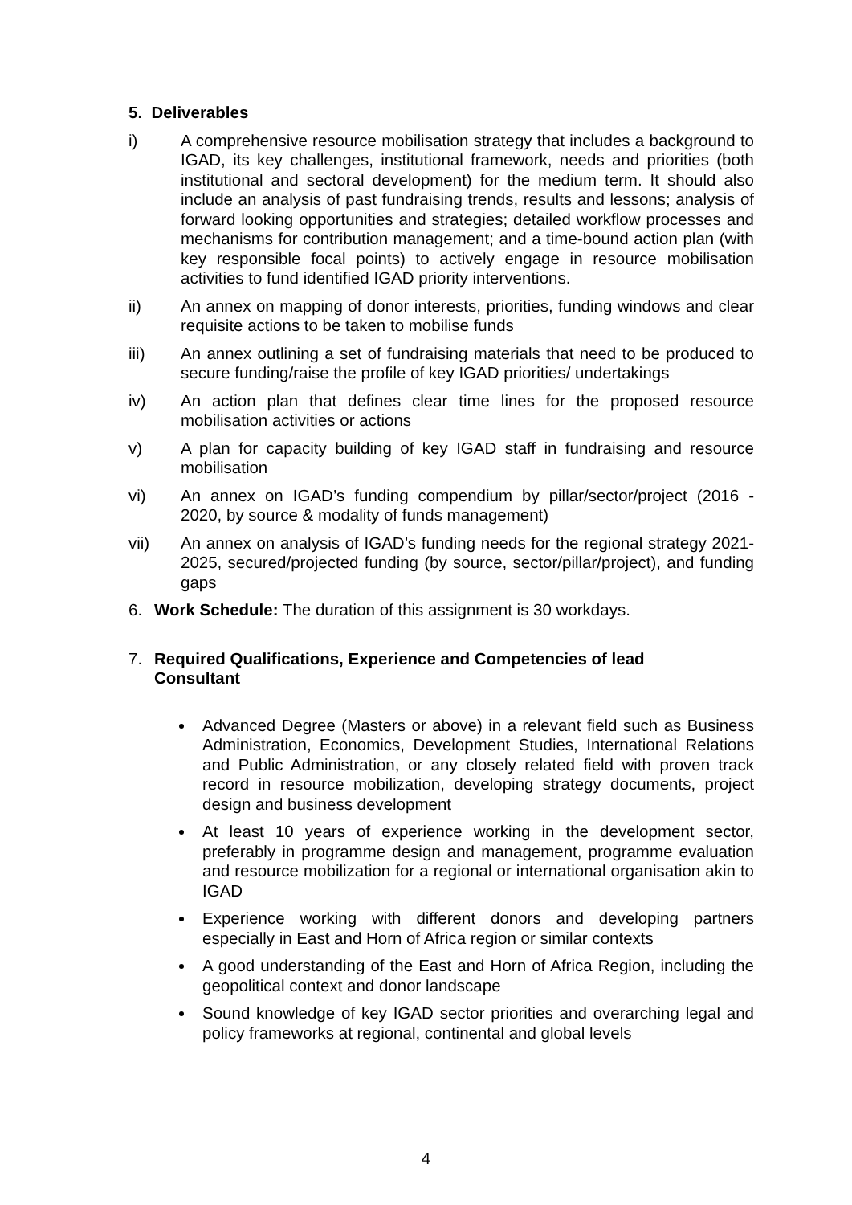5. Deliverables
i) A comprehensive resource mobilisation strategy that includes a background to IGAD, its key challenges, institutional framework, needs and priorities (both institutional and sectoral development) for the medium term. It should also include an analysis of past fundraising trends, results and lessons; analysis of forward looking opportunities and strategies; detailed workflow processes and mechanisms for contribution management; and a time-bound action plan (with key responsible focal points) to actively engage in resource mobilisation activities to fund identified IGAD priority interventions.
ii) An annex on mapping of donor interests, priorities, funding windows and clear requisite actions to be taken to mobilise funds
iii) An annex outlining a set of fundraising materials that need to be produced to secure funding/raise the profile of key IGAD priorities/ undertakings
iv) An action plan that defines clear time lines for the proposed resource mobilisation activities or actions
v) A plan for capacity building of key IGAD staff in fundraising and resource mobilisation
vi) An annex on IGAD’s funding compendium by pillar/sector/project (2016 - 2020, by source & modality of funds management)
vii) An annex on analysis of IGAD’s funding needs for the regional strategy 2021-2025, secured/projected funding (by source, sector/pillar/project), and funding gaps
6. Work Schedule: The duration of this assignment is 30 workdays.
7. Required Qualifications, Experience and Competencies of lead
Consultant
Advanced Degree (Masters or above) in a relevant field such as Business Administration, Economics, Development Studies, International Relations and Public Administration, or any closely related field with proven track record in resource mobilization, developing strategy documents, project design and business development
At least 10 years of experience working in the development sector, preferably in programme design and management, programme evaluation and resource mobilization for a regional or international organisation akin to IGAD
Experience working with different donors and developing partners especially in East and Horn of Africa region or similar contexts
A good understanding of the East and Horn of Africa Region, including the geopolitical context and donor landscape
Sound knowledge of key IGAD sector priorities and overarching legal and policy frameworks at regional, continental and global levels
4